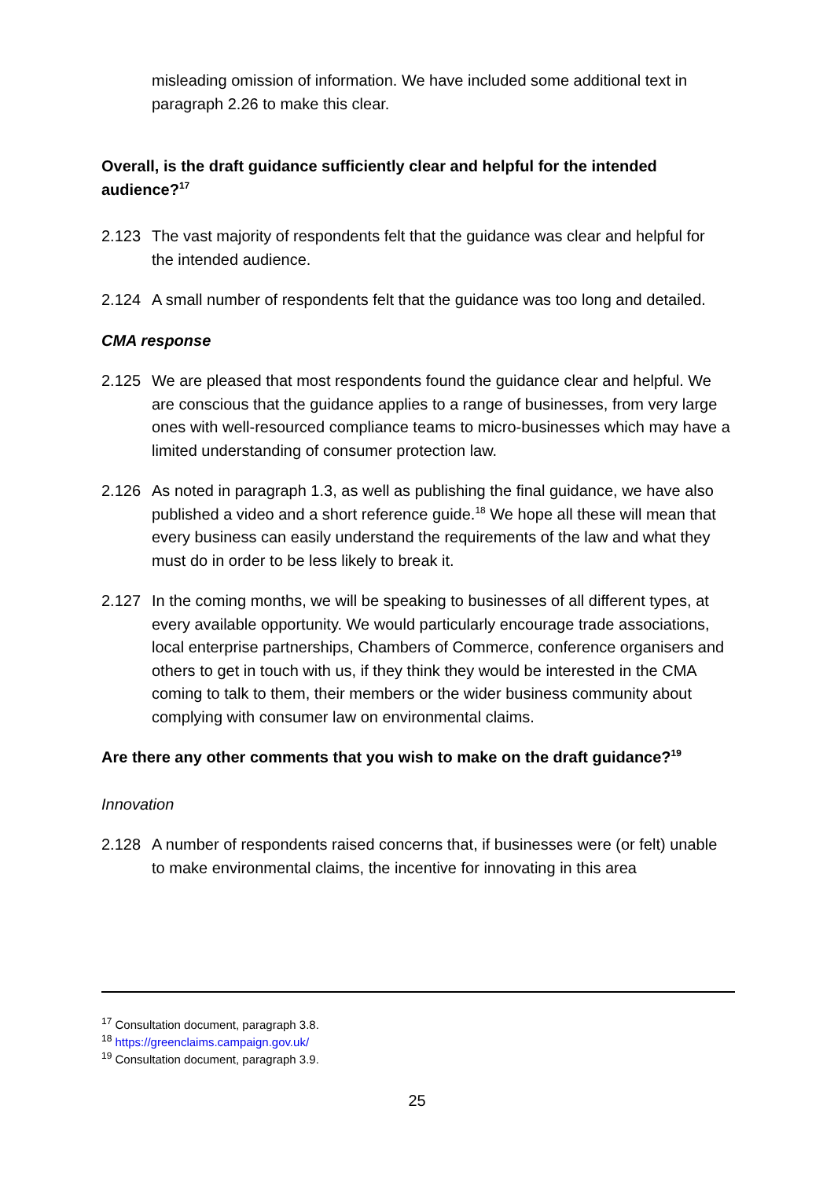misleading omission of information. We have included some additional text in paragraph 2.26 to make this clear.
Overall, is the draft guidance sufficiently clear and helpful for the intended audience?<sup>17</sup>
2.123 The vast majority of respondents felt that the guidance was clear and helpful for the intended audience.
2.124 A small number of respondents felt that the guidance was too long and detailed.
CMA response
2.125 We are pleased that most respondents found the guidance clear and helpful. We are conscious that the guidance applies to a range of businesses, from very large ones with well-resourced compliance teams to micro-businesses which may have a limited understanding of consumer protection law.
2.126 As noted in paragraph 1.3, as well as publishing the final guidance, we have also published a video and a short reference guide.<sup>18</sup> We hope all these will mean that every business can easily understand the requirements of the law and what they must do in order to be less likely to break it.
2.127 In the coming months, we will be speaking to businesses of all different types, at every available opportunity. We would particularly encourage trade associations, local enterprise partnerships, Chambers of Commerce, conference organisers and others to get in touch with us, if they think they would be interested in the CMA coming to talk to them, their members or the wider business community about complying with consumer law on environmental claims.
Are there any other comments that you wish to make on the draft guidance?<sup>19</sup>
Innovation
2.128 A number of respondents raised concerns that, if businesses were (or felt) unable to make environmental claims, the incentive for innovating in this area
<sup>17</sup> Consultation document, paragraph 3.8.
<sup>18</sup> https://greenclaims.campaign.gov.uk/
<sup>19</sup> Consultation document, paragraph 3.9.
25